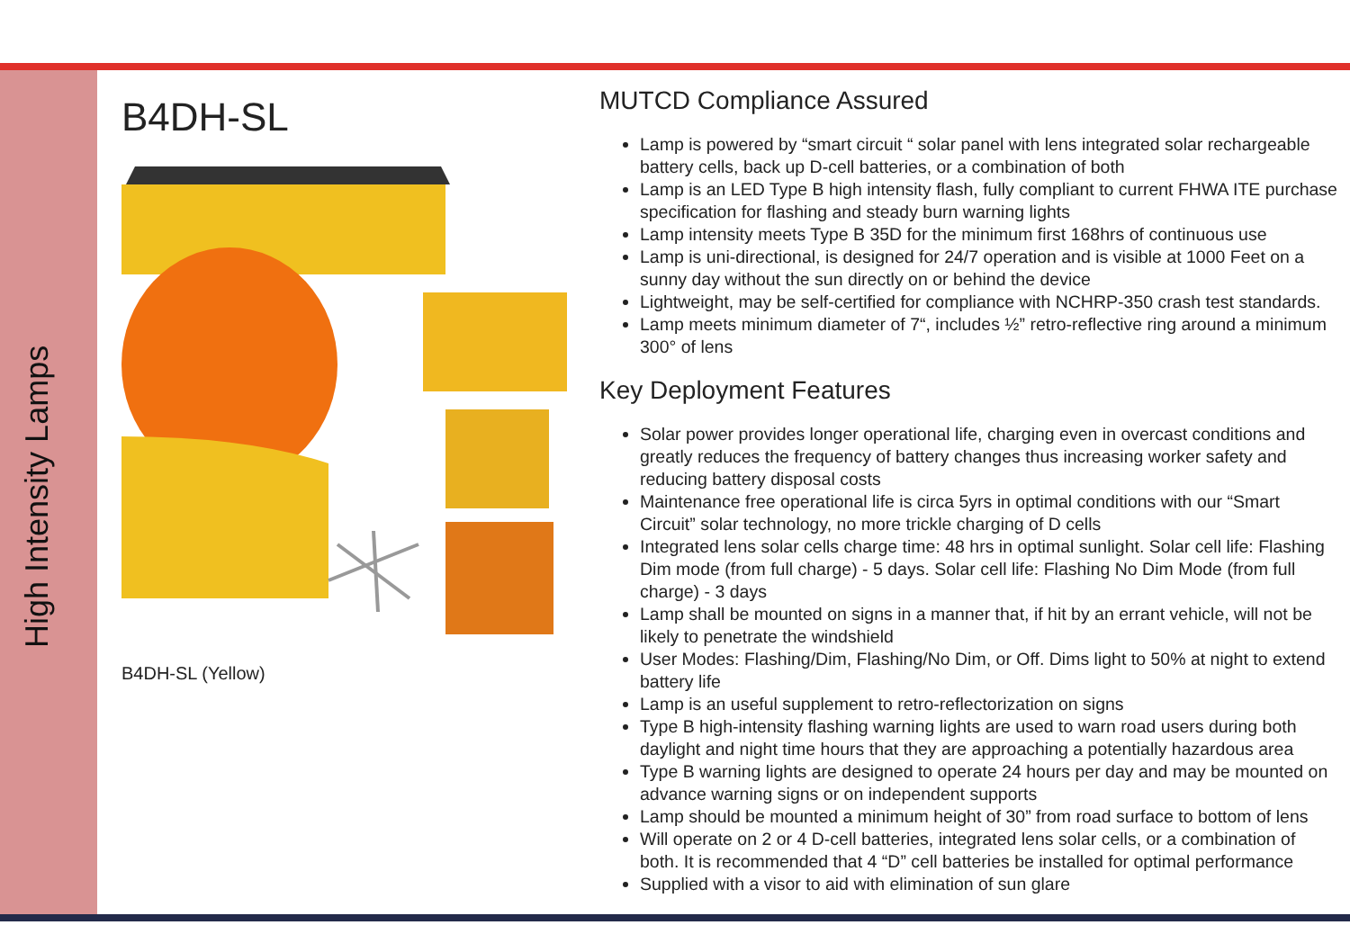High Intensity Lamps
B4DH-SL
B4DH-SL (Yellow)
MUTCD Compliance Assured
Lamp is powered by “smart circuit “ solar panel with lens integrated solar rechargeable battery cells, back up D-cell batteries, or a combination of both
Lamp is an LED Type B high intensity flash, fully compliant to current FHWA ITE purchase specification for flashing and steady burn warning lights
Lamp intensity meets Type B 35D for the minimum first 168hrs of continuous use
Lamp is uni-directional, is designed for 24/7 operation and is visible at 1000 Feet on a sunny day without the sun directly on or behind the device
Lightweight, may be self-certified for compliance with NCHRP-350 crash test standards.
Lamp meets minimum diameter of 7“, includes ½” retro-reflective ring around a minimum 300° of lens
Key Deployment Features
Solar power provides longer operational life, charging even in overcast conditions and greatly reduces the frequency of battery changes thus increasing worker safety and reducing battery disposal costs
Maintenance free operational life is circa 5yrs in optimal conditions with our “Smart Circuit” solar technology, no more trickle charging of D cells
Integrated lens solar cells charge time: 48 hrs in optimal sunlight. Solar cell life: Flashing Dim mode (from full charge) - 5 days. Solar cell life: Flashing No Dim Mode (from full charge) - 3 days
Lamp shall be mounted on signs in a manner that, if hit by an errant vehicle, will not be likely to penetrate the windshield
User Modes: Flashing/Dim, Flashing/No Dim, or Off. Dims light to 50% at night to extend battery life
Lamp is an useful supplement to retro-reflectorization on signs
Type B high-intensity flashing warning lights are used to warn road users during both daylight and night time hours that they are approaching a potentially hazardous area
Type B warning lights are designed to operate 24 hours per day and may be mounted on advance warning signs or on independent supports
Lamp should be mounted a minimum height of 30” from road surface to bottom of lens
Will operate on 2 or 4 D-cell batteries, integrated lens solar cells, or a combination of both. It is recommended that 4 “D” cell batteries be installed for optimal performance
Supplied with a visor to aid with elimination of sun glare